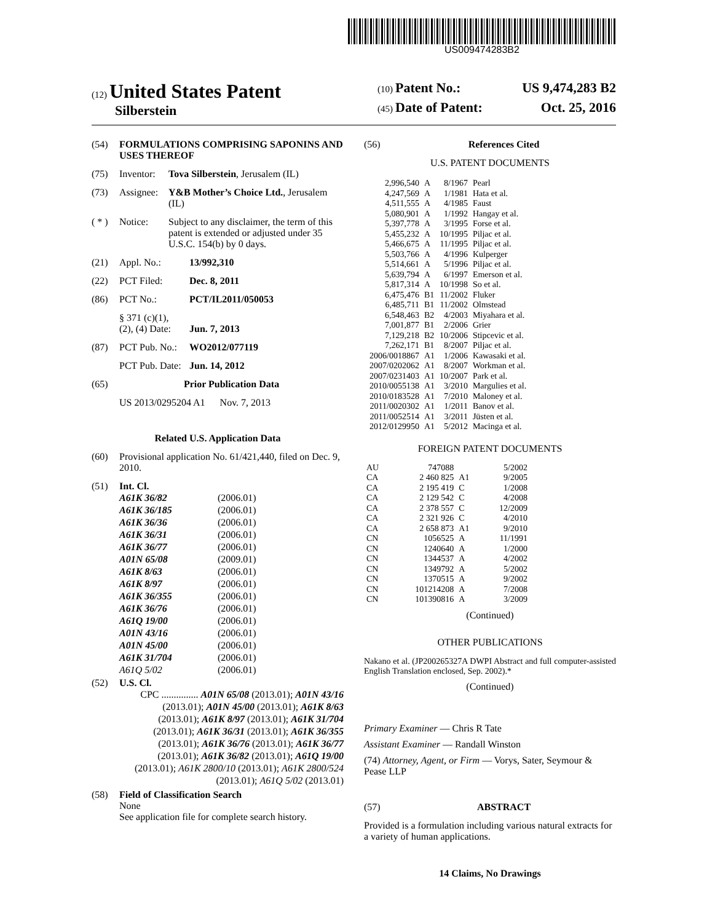US009474283B2
(12) United States Patent
Silberstein
(10) Patent No.: US 9,474,283 B2
(45) Date of Patent: Oct. 25, 2016
(54) FORMULATIONS COMPRISING SAPONINS AND USES THEREOF
(75) Inventor: Tova Silberstein, Jerusalem (IL)
(73) Assignee: Y&B Mother’s Choice Ltd., Jerusalem (IL)
( * ) Notice: Subject to any disclaimer, the term of this patent is extended or adjusted under 35 U.S.C. 154(b) by 0 days.
(21) Appl. No.: 13/992,310
(22) PCT Filed: Dec. 8, 2011
(86) PCT No.: PCT/IL2011/050053
§ 371 (c)(1),
(2), (4) Date: Jun. 7, 2013
(87) PCT Pub. No.: WO2012/077119
PCT Pub. Date: Jun. 14, 2012
(65) Prior Publication Data
US 2013/0295204 A1 Nov. 7, 2013
Related U.S. Application Data
(60) Provisional application No. 61/421,440, filed on Dec. 9, 2010.
(51) Int. Cl.
| A61K 36/82 | (2006.01) |
| A61K 36/185 | (2006.01) |
| A61K 36/36 | (2006.01) |
| A61K 36/31 | (2006.01) |
| A61K 36/77 | (2006.01) |
| A01N 65/08 | (2009.01) |
| A61K 8/63 | (2006.01) |
| A61K 8/97 | (2006.01) |
| A61K 36/355 | (2006.01) |
| A61K 36/76 | (2006.01) |
| A61Q 19/00 | (2006.01) |
| A01N 43/16 | (2006.01) |
| A01N 45/00 | (2006.01) |
| A61K 31/704 | (2006.01) |
| A61Q 5/02 | (2006.01) |
(52) U.S. Cl.
CPC ............... A01N 65/08 (2013.01); A01N 43/16 (2013.01); A01N 45/00 (2013.01); A61K 8/63 (2013.01); A61K 8/97 (2013.01); A61K 31/704 (2013.01); A61K 36/31 (2013.01); A61K 36/355 (2013.01); A61K 36/76 (2013.01); A61K 36/77 (2013.01); A61K 36/82 (2013.01); A61Q 19/00 (2013.01); A61K 2800/10 (2013.01); A61K 2800/524 (2013.01); A61Q 5/02 (2013.01)
(58) Field of Classification Search
None
See application file for complete search history.
(56) References Cited
U.S. PATENT DOCUMENTS
| 2,996,540 | A | 8/1967 | Pearl |
| 4,247,569 | A | 1/1981 | Hata et al. |
| 4,511,555 | A | 4/1985 | Faust |
| 5,080,901 | A | 1/1992 | Hangay et al. |
| 5,397,778 | A | 3/1995 | Forse et al. |
| 5,455,232 | A | 10/1995 | Piljac et al. |
| 5,466,675 | A | 11/1995 | Piljac et al. |
| 5,503,766 | A | 4/1996 | Kulperger |
| 5,514,661 | A | 5/1996 | Piljac et al. |
| 5,639,794 | A | 6/1997 | Emerson et al. |
| 5,817,314 | A | 10/1998 | So et al. |
| 6,475,476 | B1 | 11/2002 | Fluker |
| 6,485,711 | B1 | 11/2002 | Olmstead |
| 6,548,463 | B2 | 4/2003 | Miyahara et al. |
| 7,001,877 | B1 | 2/2006 | Grier |
| 7,129,218 | B2 | 10/2006 | Stipcevic et al. |
| 7,262,171 | B1 | 8/2007 | Piljac et al. |
| 2006/0018867 | A1 | 1/2006 | Kawasaki et al. |
| 2007/0202062 | A1 | 8/2007 | Workman et al. |
| 2007/0231403 | A1 | 10/2007 | Park et al. |
| 2010/0055138 | A1 | 3/2010 | Margulies et al. |
| 2010/0183528 | A1 | 7/2010 | Maloney et al. |
| 2011/0020302 | A1 | 1/2011 | Banov et al. |
| 2011/0052514 | A1 | 3/2011 | Jüsten et al. |
| 2012/0129950 | A1 | 5/2012 | Macinga et al. |
FOREIGN PATENT DOCUMENTS
| AU | 747088 | | 5/2002 |
| CA | 2 460 825 | A1 | 9/2005 |
| CA | 2 195 419 | C | 1/2008 |
| CA | 2 129 542 | C | 4/2008 |
| CA | 2 378 557 | C | 12/2009 |
| CA | 2 321 926 | C | 4/2010 |
| CA | 2 658 873 | A1 | 9/2010 |
| CN | 1056525 | A | 11/1991 |
| CN | 1240640 | A | 1/2000 |
| CN | 1344537 | A | 4/2002 |
| CN | 1349792 | A | 5/2002 |
| CN | 1370515 | A | 9/2002 |
| CN | 101214208 | A | 7/2008 |
| CN | 101390816 | A | 3/2009 |
(Continued)
OTHER PUBLICATIONS
Nakano et al. (JP200265327A DWPI Abstract and full computer-assisted English Translation enclosed, Sep. 2002).*
(Continued)
Primary Examiner — Chris R Tate
Assistant Examiner — Randall Winston
(74) Attorney, Agent, or Firm — Vorys, Sater, Seymour & Pease LLP
(57) ABSTRACT
Provided is a formulation including various natural extracts for a variety of human applications.
14 Claims, No Drawings